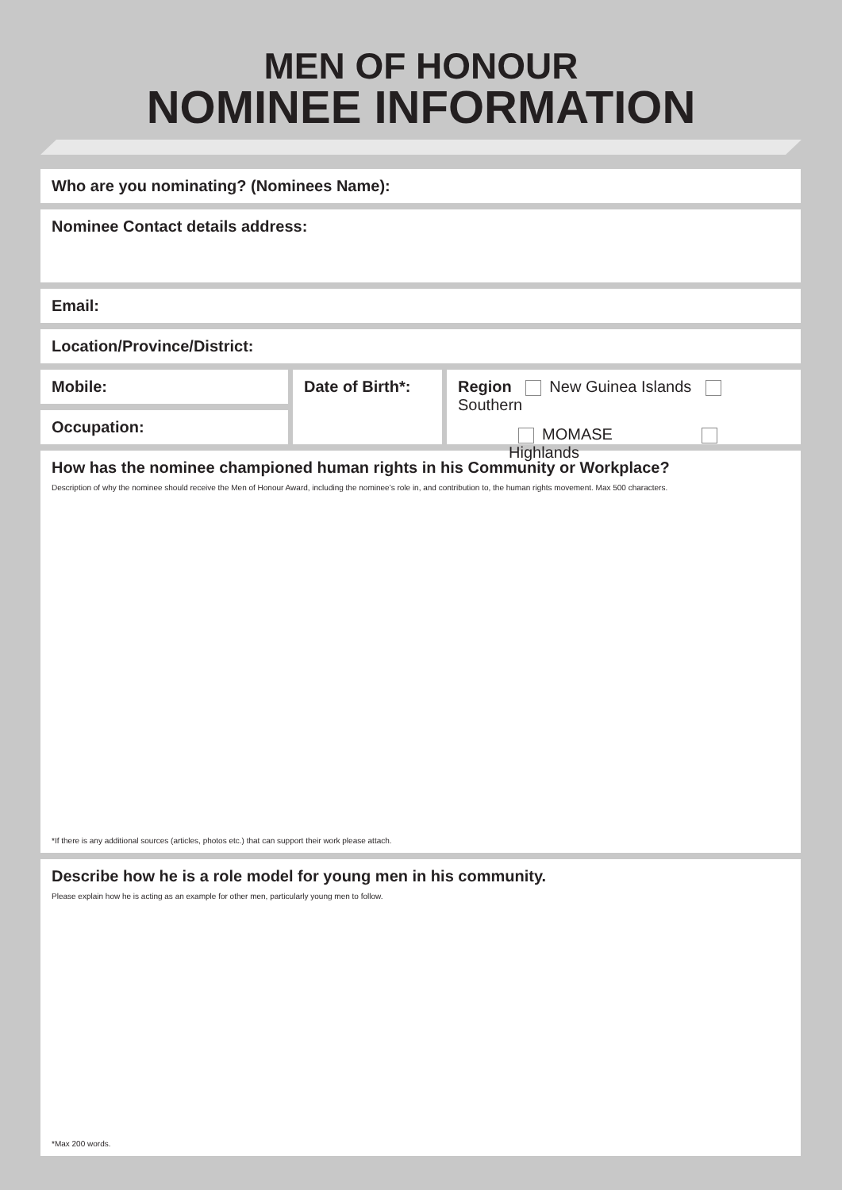MEN OF HONOUR
NOMINEE INFORMATION
Who are you nominating? (Nominees Name):
Nominee Contact details address:
Email:
Location/Province/District:
Mobile:
Occupation:
Date of Birth*: Region New Guinea Islands Southern
MOMASE Highlands
How has the nominee championed human rights in his Community or Workplace?
Description of why the nominee should receive the Men of Honour Award, including the nominee’s role in, and contribution to, the human rights movement. Max 500 characters.
*If there is any additional sources (articles, photos etc.) that can support their work please attach.
Describe how he is a role model for young men in his community.
Please explain how he is acting as an example for other men, particularly young men to follow.
*Max 200 words.